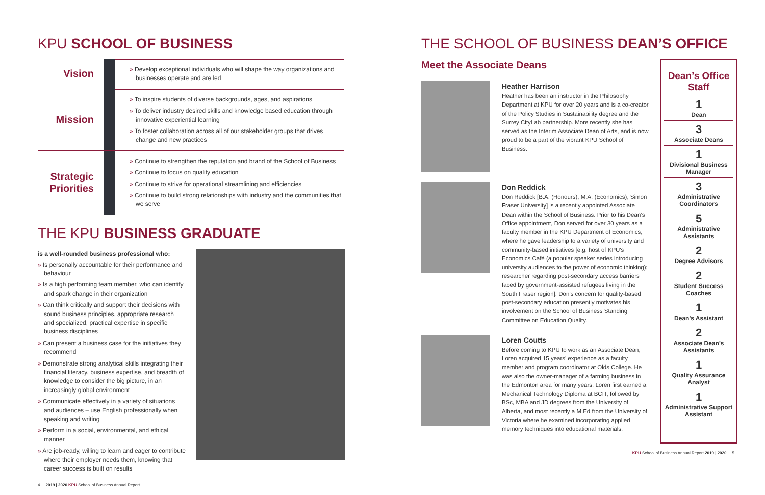KPU SCHOOL OF BUSINESS
Vision
Develop exceptional individuals who will shape the way organizations and businesses operate and are led
Mission
To inspire students of diverse backgrounds, ages, and aspirations
To deliver industry desired skills and knowledge based education through innovative experiential learning
To foster collaboration across all of our stakeholder groups that drives change and new practices
Strategic Priorities
Continue to strengthen the reputation and brand of the School of Business
Continue to focus on quality education
Continue to strive for operational streamlining and efficiencies
Continue to build strong relationships with industry and the communities that we serve
THE KPU BUSINESS GRADUATE
is a well-rounded business professional who:
Is personally accountable for their performance and behaviour
Is a high performing team member, who can identify and spark change in their organization
Can think critically and support their decisions with sound business principles, appropriate research and specialized, practical expertise in specific business disciplines
Can present a business case for the initiatives they recommend
Demonstrate strong analytical skills integrating their financial literacy, business expertise, and breadth of knowledge to consider the big picture, in an increasingly global environment
Communicate effectively in a variety of situations and audiences – use English professionally when speaking and writing
Perform in a social, environmental, and ethical manner
Are job-ready, willing to learn and eager to contribute where their employer needs them, knowing that career success is built on results
4 2019 | 2020 KPU School of Business Annual Report
THE SCHOOL OF BUSINESS DEAN’S OFFICE
Meet the Associate Deans
Heather Harrison
Heather has been an instructor in the Philosophy Department at KPU for over 20 years and is a co-creator of the Policy Studies in Sustainability degree and the Surrey CityLab partnership. More recently she has served as the Interim Associate Dean of Arts, and is now proud to be a part of the vibrant KPU School of Business.
Don Reddick
Don Reddick [B.A. (Honours), M.A. (Economics), Simon Fraser University] is a recently appointed Associate Dean within the School of Business. Prior to his Dean’s Office appointment, Don served for over 30 years as a faculty member in the KPU Department of Economics, where he gave leadership to a variety of university and community-based initiatives [e.g. host of KPU's Economics Café (a popular speaker series introducing university audiences to the power of economic thinking); researcher regarding post-secondary access barriers faced by government-assisted refugees living in the South Fraser region]. Don’s concern for quality-based post-secondary education presently motivates his involvement on the School of Business Standing Committee on Education Quality.
Loren Coutts
Before coming to KPU to work as an Associate Dean, Loren acquired 15 years’ experience as a faculty member and program coordinator at Olds College. He was also the owner-manager of a farming business in the Edmonton area for many years. Loren first earned a Mechanical Technology Diploma at BCIT, followed by BSc, MBA and JD degrees from the University of Alberta, and most recently a M.Ed from the University of Victoria where he examined incorporating applied memory techniques into educational materials.
Dean’s Office Staff
1
Dean
3
Associate Deans
1
Divisional Business Manager
3
Administrative Coordinators
5
Administrative Assistants
2
Degree Advisors
2
Student Success Coaches
1
Dean's Assistant
2
Associate Dean's Assistants
1
Quality Assurance Analyst
1
Administrative Support Assistant
KPU School of Business Annual Report 2019 | 2020 5